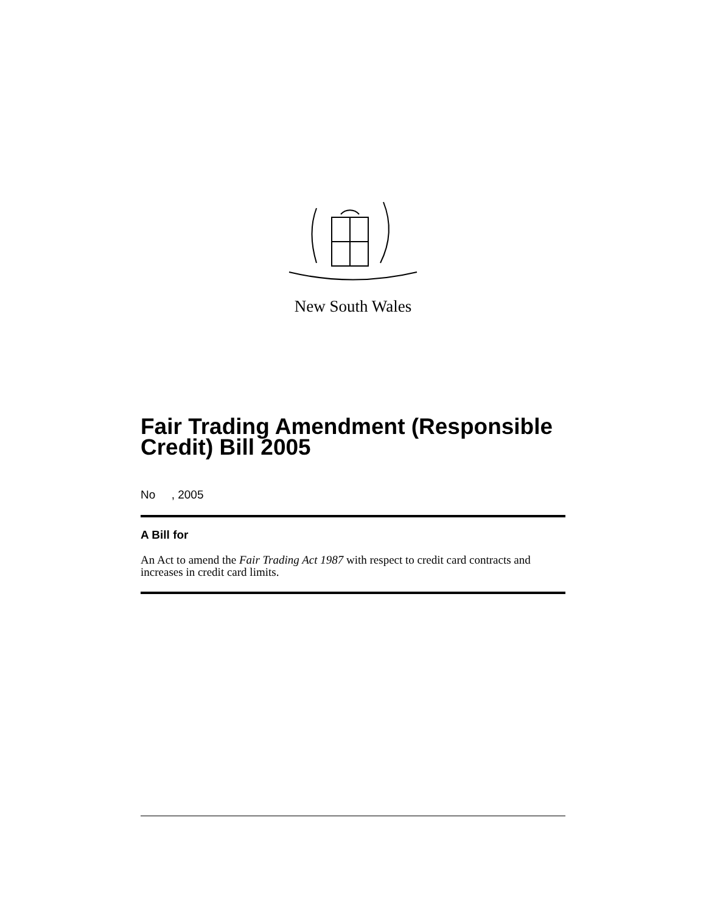New South Wales
Fair Trading Amendment (Responsible Credit) Bill 2005
No , 2005
A Bill for
An Act to amend the Fair Trading Act 1987 with respect to credit card contracts and increases in credit card limits.